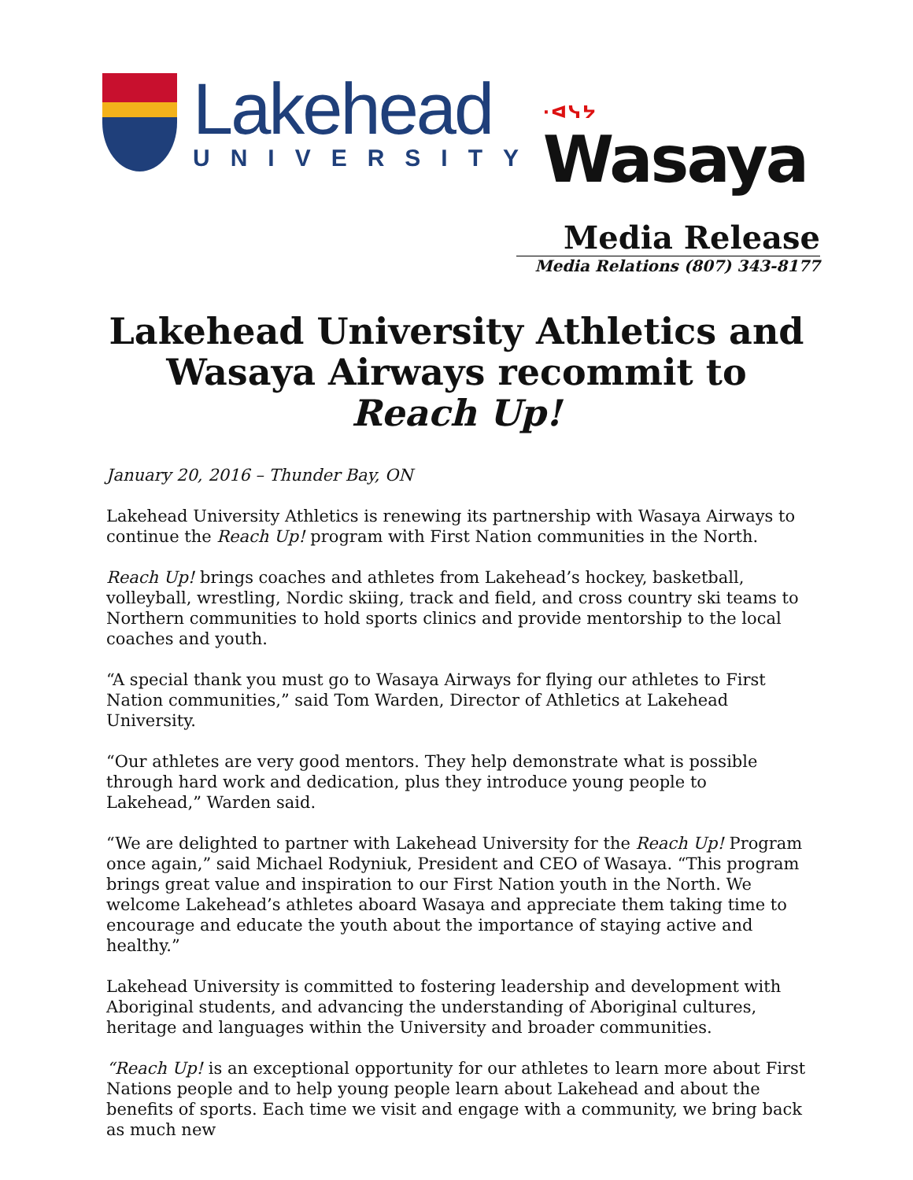Lakehead
UNIVERSITY
·ᐊᓭᔭ
Wasaya
Media Release
Media Relations (807) 343-8177
Lakehead University Athletics and
Wasaya Airways recommit to
Reach Up!
January 20, 2016 – Thunder Bay, ON
Lakehead University Athletics is renewing its partnership with Wasaya Airways to continue the Reach Up! program with First Nation communities in the North.
Reach Up! brings coaches and athletes from Lakehead’s hockey, basketball, volleyball, wrestling, Nordic skiing, track and field, and cross country ski teams to Northern communities to hold sports clinics and provide mentorship to the local coaches and youth.
“A special thank you must go to Wasaya Airways for flying our athletes to First Nation communities,” said Tom Warden, Director of Athletics at Lakehead University.
“Our athletes are very good mentors. They help demonstrate what is possible through hard work and dedication, plus they introduce young people to Lakehead,” Warden said.
“We are delighted to partner with Lakehead University for the Reach Up! Program once again,” said Michael Rodyniuk, President and CEO of Wasaya. “This program brings great value and inspiration to our First Nation youth in the North. We welcome Lakehead’s athletes aboard Wasaya and appreciate them taking time to encourage and educate the youth about the importance of staying active and healthy.”
Lakehead University is committed to fostering leadership and development with Aboriginal students, and advancing the understanding of Aboriginal cultures, heritage and languages within the University and broader communities.
“Reach Up! is an exceptional opportunity for our athletes to learn more about First Nations people and to help young people learn about Lakehead and about the benefits of sports. Each time we visit and engage with a community, we bring back as much new